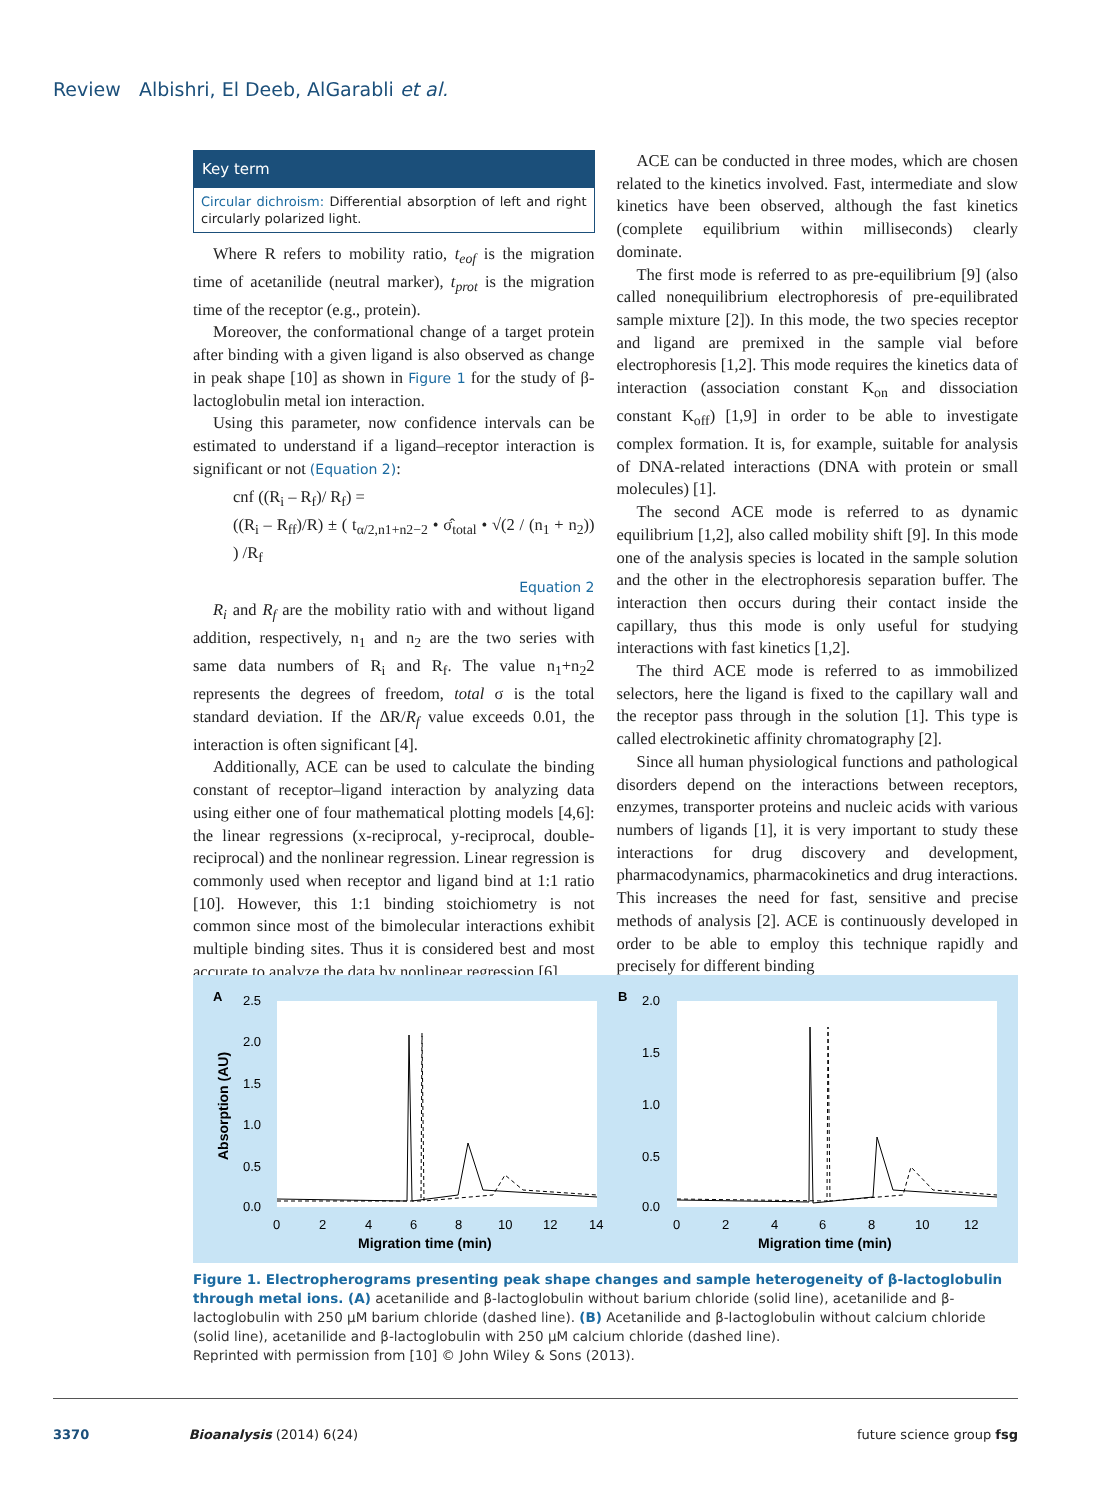Review Albishri, El Deeb, AlGarabli et al.
Key term
Circular dichroism: Differential absorption of left and right circularly polarized light.
Where R refers to mobility ratio, t<sub>eof</sub> is the migration time of acetanilide (neutral marker), t<sub>prot</sub> is the migration time of the receptor (e.g., protein).
Moreover, the conformational change of a target protein after binding with a given ligand is also observed as change in peak shape [10] as shown in Figure 1 for the study of β-lactoglobulin metal ion interaction.
Using this parameter, now confidence intervals can be estimated to understand if a ligand–receptor interaction is significant or not (Equation 2):
cnf ((R<sub>i</sub> – R<sub>f</sub>)/ R<sub>f</sub>) =
((R<sub>i</sub> – R<sub>ff</sub>)/R) ± ( t<sub>α/2,n1+n2−2</sub> • σ̂<sub>total</sub> • √(2 / (n<sub>1</sub> + n<sub>2</sub>)) ) /R<sub>f</sub>
Equation 2
R<sub>i</sub> and R<sub>f</sub> are the mobility ratio with and without ligand addition, respectively, n<sub>1</sub> and n<sub>2</sub> are the two series with same data numbers of R<sub>i</sub> and R<sub>f</sub>. The value n<sub>1</sub>+n<sub>2</sub>2 represents the degrees of freedom, total σ is the total standard deviation. If the ΔR/R<sub>f</sub> value exceeds 0.01, the interaction is often significant [4].
Additionally, ACE can be used to calculate the binding constant of receptor–ligand interaction by analyzing data using either one of four mathematical plotting models [4,6]: the linear regressions (x-reciprocal, y-reciprocal, double-reciprocal) and the nonlinear regression. Linear regression is commonly used when receptor and ligand bind at 1:1 ratio [10]. However, this 1:1 binding stoichiometry is not common since most of the bimolecular interactions exhibit multiple binding sites. Thus it is considered best and most accurate to analyze the data by nonlinear regression [6].
ACE can be conducted in three modes, which are chosen related to the kinetics involved. Fast, intermediate and slow kinetics have been observed, although the fast kinetics (complete equilibrium within milliseconds) clearly dominate.
The first mode is referred to as pre-equilibrium [9] (also called nonequilibrium electrophoresis of pre-equilibrated sample mixture [2]). In this mode, the two species receptor and ligand are premixed in the sample vial before electrophoresis [1,2]. This mode requires the kinetics data of interaction (association constant K<sub>on</sub> and dissociation constant K<sub>off</sub>) [1,9] in order to be able to investigate complex formation. It is, for example, suitable for analysis of DNA-related interactions (DNA with protein or small molecules) [1].
The second ACE mode is referred to as dynamic equilibrium [1,2], also called mobility shift [9]. In this mode one of the analysis species is located in the sample solution and the other in the electrophoresis separation buffer. The interaction then occurs during their contact inside the capillary, thus this mode is only useful for studying interactions with fast kinetics [1,2].
The third ACE mode is referred to as immobilized selectors, here the ligand is fixed to the capillary wall and the receptor pass through in the solution [1]. This type is called electrokinetic affinity chromatography [2].
Since all human physiological functions and pathological disorders depend on the interactions between receptors, enzymes, transporter proteins and nucleic acids with various numbers of ligands [1], it is very important to study these interactions for drug discovery and development, pharmacodynamics, pharmacokinetics and drug interactions. This increases the need for fast, sensitive and precise methods of analysis [2]. ACE is continuously developed in order to be able to employ this technique rapidly and precisely for different binding
A
B
2.5
2.0
1.5
1.0
0.5
0.0
2.0
1.5
1.0
0.5
0.0
0
2
4
6
8
10
12
14
0
2
4
6
8
10
12
Migration time (min)
Migration time (min)
Absorption (AU)
Figure 1. Electropherograms presenting peak shape changes and sample heterogeneity of β-lactoglobulin through metal ions. (A) acetanilide and β-lactoglobulin without barium chloride (solid line), acetanilide and β-lactoglobulin with 250 μM barium chloride (dashed line). (B) Acetanilide and β-lactoglobulin without calcium chloride (solid line), acetanilide and β-lactoglobulin with 250 μM calcium chloride (dashed line).
Reprinted with permission from [10] © John Wiley & Sons (2013).
3370 Bioanalysis (2014) 6(24) future science group fsg